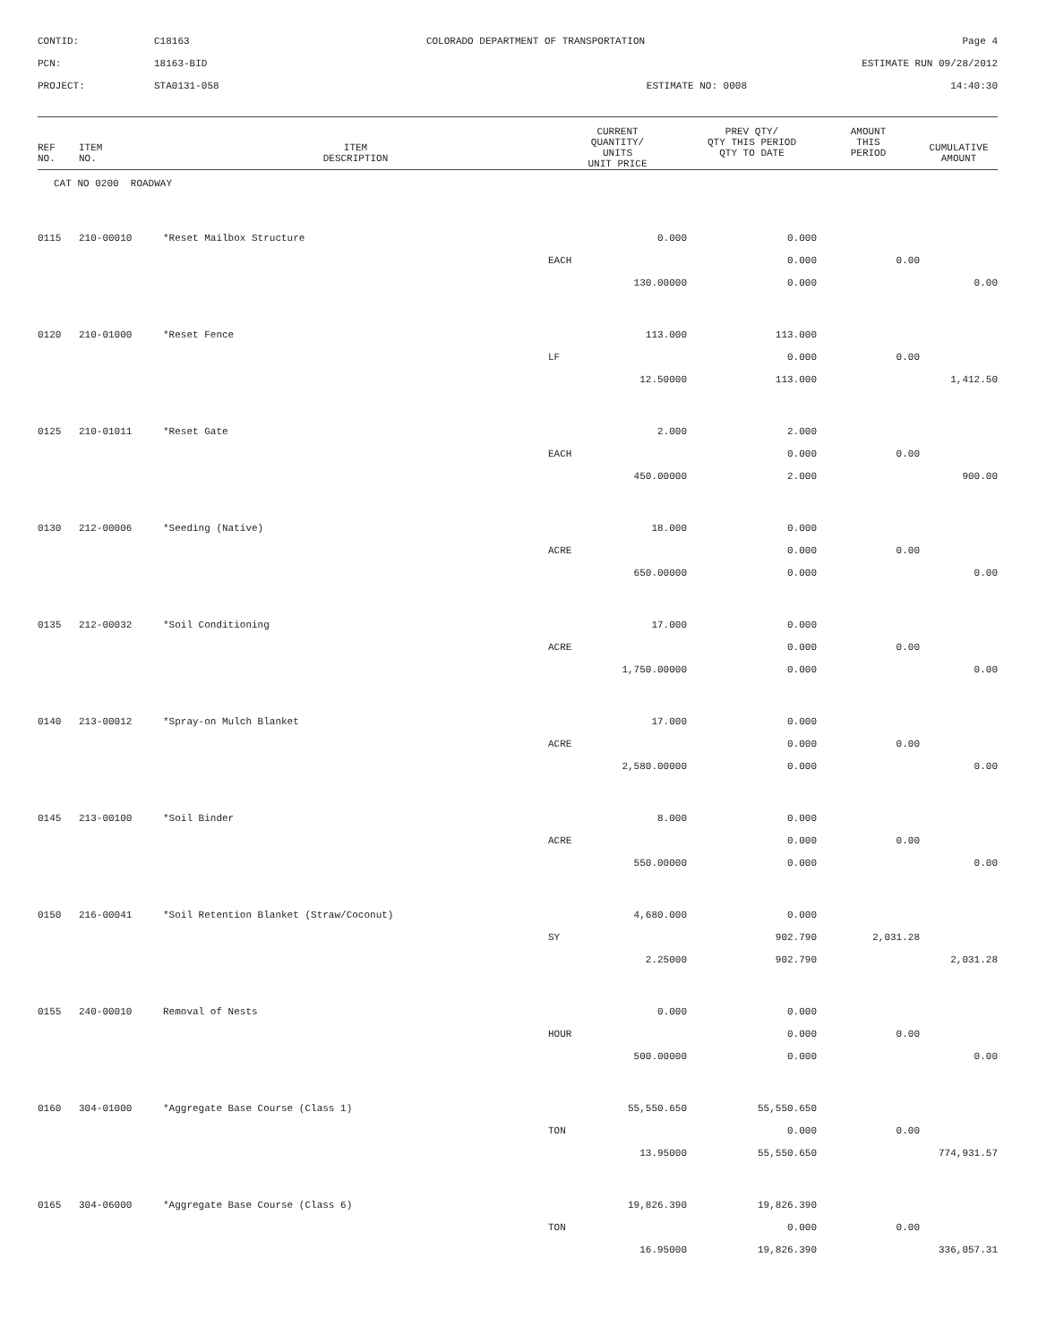CONTID:
C18163
COLORADO DEPARTMENT OF TRANSPORTATION
Page 4
PCN:
18163-BID
ESTIMATE RUN 09/28/2012
PROJECT:
STA0131-058
ESTIMATE NO: 0008
14:40:30
| REF NO. | ITEM NO. | ITEM DESCRIPTION | CURRENT QUANTITY/ UNITS UNIT PRICE | PREV QTY/ QTY THIS PERIOD QTY TO DATE | AMOUNT THIS PERIOD | CUMULATIVE AMOUNT |
| --- | --- | --- | --- | --- | --- | --- |
| CAT NO 0200 ROADWAY | | | | | | |
| 0115 | 210-00010 | *Reset Mailbox Structure | 0.000 | 0.000 | | |
| | | | EACH | 0.000 | 0.00 | |
| | | | 130.00000 | 0.000 | | 0.00 |
| 0120 | 210-01000 | *Reset Fence | 113.000 | 113.000 | | |
| | | | LF | 0.000 | 0.00 | |
| | | | 12.50000 | 113.000 | | 1,412.50 |
| 0125 | 210-01011 | *Reset Gate | 2.000 | 2.000 | | |
| | | | EACH | 0.000 | 0.00 | |
| | | | 450.00000 | 2.000 | | 900.00 |
| 0130 | 212-00006 | *Seeding (Native) | 18.000 | 0.000 | | |
| | | | ACRE | 0.000 | 0.00 | |
| | | | 650.00000 | 0.000 | | 0.00 |
| 0135 | 212-00032 | *Soil Conditioning | 17.000 | 0.000 | | |
| | | | ACRE | 0.000 | 0.00 | |
| | | | 1,750.00000 | 0.000 | | 0.00 |
| 0140 | 213-00012 | *Spray-on Mulch Blanket | 17.000 | 0.000 | | |
| | | | ACRE | 0.000 | 0.00 | |
| | | | 2,580.00000 | 0.000 | | 0.00 |
| 0145 | 213-00100 | *Soil Binder | 8.000 | 0.000 | | |
| | | | ACRE | 0.000 | 0.00 | |
| | | | 550.00000 | 0.000 | | 0.00 |
| 0150 | 216-00041 | *Soil Retention Blanket (Straw/Coconut) | 4,680.000 | 0.000 | | |
| | | | SY | 902.790 | 2,031.28 | |
| | | | 2.25000 | 902.790 | | 2,031.28 |
| 0155 | 240-00010 | Removal of Nests | 0.000 | 0.000 | | |
| | | | HOUR | 0.000 | 0.00 | |
| | | | 500.00000 | 0.000 | | 0.00 |
| 0160 | 304-01000 | *Aggregate Base Course (Class 1) | 55,550.650 | 55,550.650 | | |
| | | | TON | 0.000 | 0.00 | |
| | | | 13.95000 | 55,550.650 | | 774,931.57 |
| 0165 | 304-06000 | *Aggregate Base Course (Class 6) | 19,826.390 | 19,826.390 | | |
| | | | TON | 0.000 | 0.00 | |
| | | | 16.95000 | 19,826.390 | | 336,057.31 |